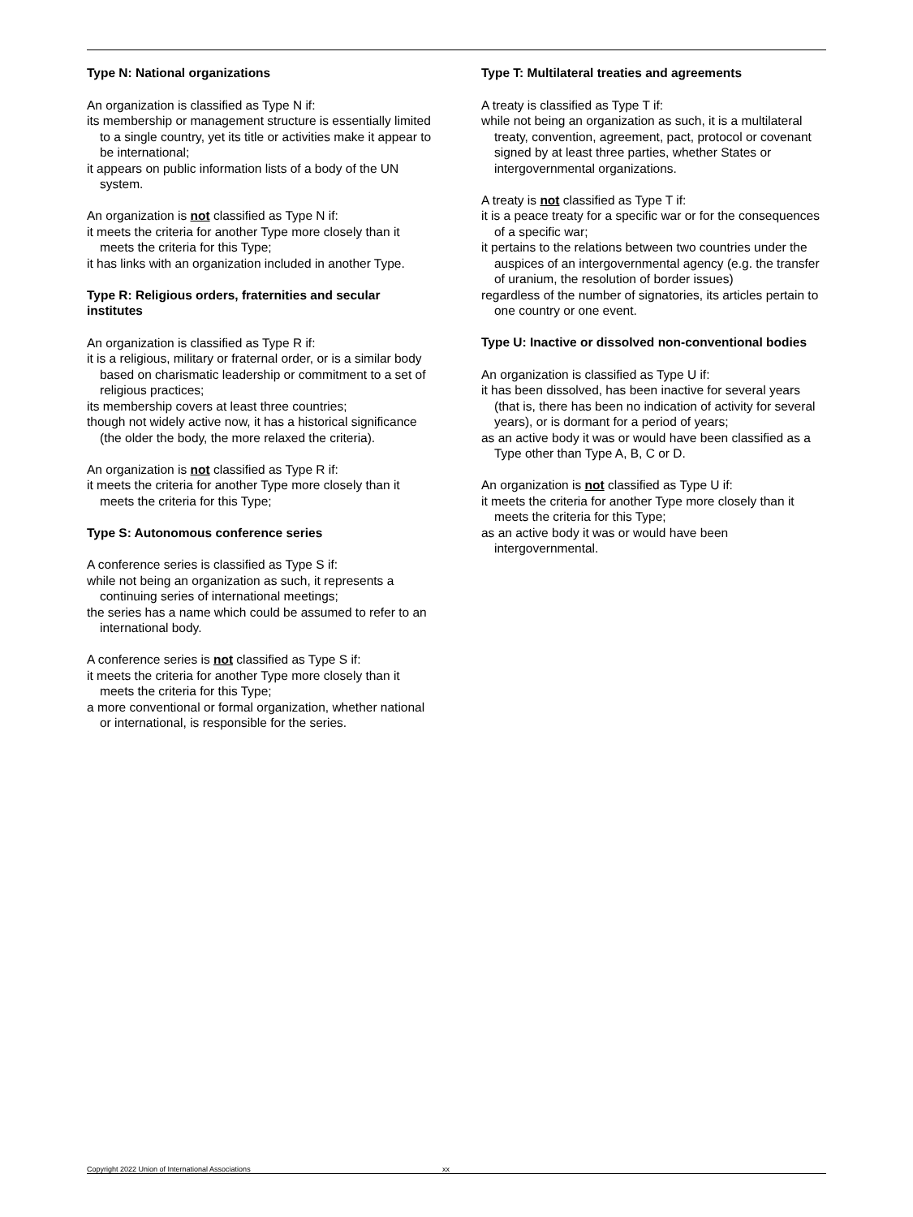Type N: National organizations
An organization is classified as Type N if:
its membership or management structure is essentially limited to a single country, yet its title or activities make it appear to be international;
it appears on public information lists of a body of the UN system.
An organization is not classified as Type N if:
it meets the criteria for another Type more closely than it meets the criteria for this Type;
it has links with an organization included in another Type.
Type R: Religious orders, fraternities and secular institutes
An organization is classified as Type R if:
it is a religious, military or fraternal order, or is a similar body based on charismatic leadership or commitment to a set of religious practices;
its membership covers at least three countries;
though not widely active now, it has a historical significance (the older the body, the more relaxed the criteria).
An organization is not classified as Type R if:
it meets the criteria for another Type more closely than it meets the criteria for this Type;
Type S: Autonomous conference series
A conference series is classified as Type S if:
while not being an organization as such, it represents a continuing series of international meetings;
the series has a name which could be assumed to refer to an international body.
A conference series is not classified as Type S if:
it meets the criteria for another Type more closely than it meets the criteria for this Type;
a more conventional or formal organization, whether national or international, is responsible for the series.
Type T: Multilateral treaties and agreements
A treaty is classified as Type T if:
while not being an organization as such, it is a multilateral treaty, convention, agreement, pact, protocol or covenant signed by at least three parties, whether States or intergovernmental organizations.
A treaty is not classified as Type T if:
it is a peace treaty for a specific war or for the consequences of a specific war;
it pertains to the relations between two countries under the auspices of an intergovernmental agency (e.g. the transfer of uranium, the resolution of border issues)
regardless of the number of signatories, its articles pertain to one country or one event.
Type U: Inactive or dissolved non-conventional bodies
An organization is classified as Type U if:
it has been dissolved, has been inactive for several years (that is, there has been no indication of activity for several years), or is dormant for a period of years;
as an active body it was or would have been classified as a Type other than Type A, B, C or D.
An organization is not classified as Type U if:
it meets the criteria for another Type more closely than it meets the criteria for this Type;
as an active body it was or would have been intergovernmental.
Copyright 2022 Union of International Associations xx